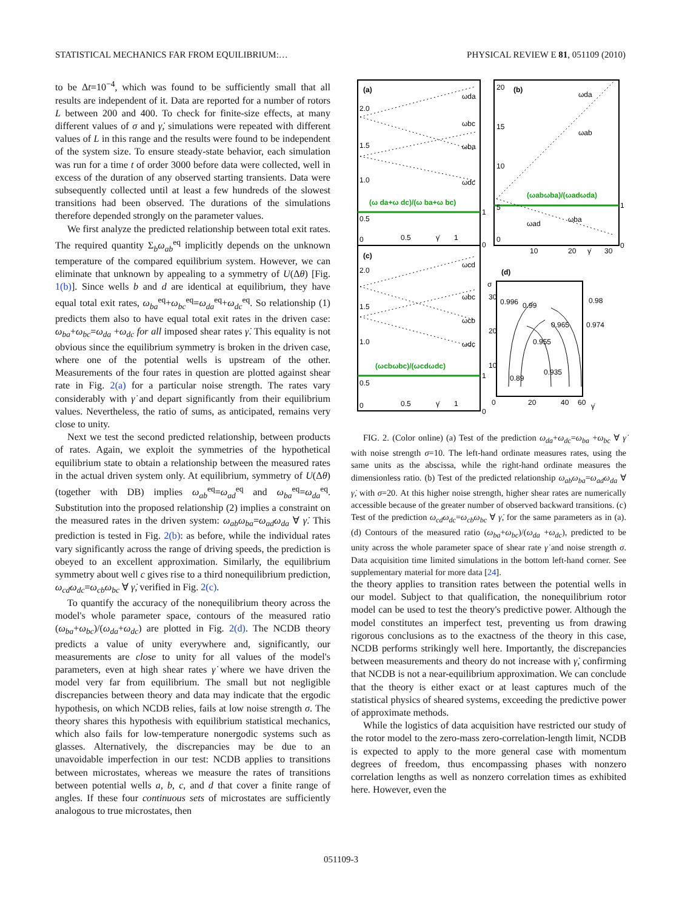STATISTICAL MECHANICS FAR FROM EQUILIBRIUM:… PHYSICAL REVIEW E 81, 051109 (2010)
to be Δt=10<sup>−4</sup>, which was found to be sufficiently small that all results are independent of it. Data are reported for a number of rotors L between 200 and 400. To check for finite-size effects, at many different values of σ and γ̇, simulations were repeated with different values of L in this range and the results were found to be independent of the system size. To ensure steady-state behavior, each simulation was run for a time t of order 3000 before data were collected, well in excess of the duration of any observed starting transients. Data were subsequently collected until at least a few hundreds of the slowest transitions had been observed. The durations of the simulations therefore depended strongly on the parameter values.
We first analyze the predicted relationship between total exit rates. The required quantity Σ<sub>b</sub>ω<sub>ab</sub><sup>eq</sup> implicitly depends on the unknown temperature of the compared equilibrium system. However, we can eliminate that unknown by appealing to a symmetry of U(Δθ) [Fig. 1(b)]. Since wells b and d are identical at equilibrium, they have equal total exit rates, ω<sub>ba</sub><sup>eq</sup>+ω<sub>bc</sub><sup>eq</sup>=ω<sub>da</sub><sup>eq</sup>+ω<sub>dc</sub><sup>eq</sup>. So relationship (1) predicts them also to have equal total exit rates in the driven case: ω<sub>ba</sub>+ω<sub>bc</sub>=ω<sub>da</sub> +ω<sub>dc</sub> for all imposed shear rates γ̇. This equality is not obvious since the equilibrium symmetry is broken in the driven case, where one of the potential wells is upstream of the other. Measurements of the four rates in question are plotted against shear rate in Fig. 2(a) for a particular noise strength. The rates vary considerably with γ̇ and depart significantly from their equilibrium values. Nevertheless, the ratio of sums, as anticipated, remains very close to unity.
Next we test the second predicted relationship, between products of rates. Again, we exploit the symmetries of the hypothetical equilibrium state to obtain a relationship between the measured rates in the actual driven system only. At equilibrium, symmetry of U(Δθ) (together with DB) implies ω<sub>ab</sub><sup>eq</sup>=ω<sub>ad</sub><sup>eq</sup> and ω<sub>ba</sub><sup>eq</sup>=ω<sub>da</sub><sup>eq</sup>. Substitution into the proposed relationship (2) implies a constraint on the measured rates in the driven system: ω<sub>ab</sub>ω<sub>ba</sub>=ω<sub>ad</sub>ω<sub>da</sub> ∀ γ̇. This prediction is tested in Fig. 2(b): as before, while the individual rates vary significantly across the range of driving speeds, the prediction is obeyed to an excellent approximation. Similarly, the equilibrium symmetry about well c gives rise to a third nonequilibrium prediction, ω<sub>cd</sub>ω<sub>dc</sub>=ω<sub>cb</sub>ω<sub>bc</sub> ∀ γ̇, verified in Fig. 2(c).
To quantify the accuracy of the nonequilibrium theory across the model's whole parameter space, contours of the measured ratio (ω<sub>ba</sub>+ω<sub>bc</sub>)/(ω<sub>da</sub>+ω<sub>dc</sub>) are plotted in Fig. 2(d). The NCDB theory predicts a value of unity everywhere and, significantly, our measurements are close to unity for all values of the model's parameters, even at high shear rates γ̇ where we have driven the model very far from equilibrium. The small but not negligible discrepancies between theory and data may indicate that the ergodic hypothesis, on which NCDB relies, fails at low noise strength σ. The theory shares this hypothesis with equilibrium statistical mechanics, which also fails for low-temperature nonergodic systems such as glasses. Alternatively, the discrepancies may be due to an unavoidable imperfection in our test: NCDB applies to transitions between microstates, whereas we measure the rates of transitions between potential wells a, b, c, and d that cover a finite range of angles. If these four continuous sets of microstates are sufficiently analogous to true microstates, then
(a)
(b)
(c)
(d)
(ω da+ω dc)/(ω ba+ω bc)
(ωabωba)/(ωadωda)
(ωcbωbc)/(ωcdωdc)
ωda
ωbc
ωba
ωdc
ωda
ωab
ωba
ωad
ωcd
ωbc
ωcb
ωdc
2.0
1.5
1.0
0.5
0
0.5
γ̇
1
1
0
20
15
10
5
0
10
20
γ̇
30
1
0
2.0
1.5
1.0
0.5
0
0.5
γ̇
1
1
0
σ
30
20
10
0
20
40
60
γ̇
0.996
0.99
0.98
0.965
0.974
0.955
0.935
0.89
FIG. 2. (Color online) (a) Test of the prediction ω<sub>da</sub>+ω<sub>dc</sub>=ω<sub>ba</sub> +ω<sub>bc</sub> ∀ γ̇ with noise strength σ=10. The left-hand ordinate measures rates, using the same units as the abscissa, while the right-hand ordinate measures the dimensionless ratio. (b) Test of the predicted relationship ω<sub>ab</sub>ω<sub>ba</sub>=ω<sub>ad</sub>ω<sub>da</sub> ∀ γ̇, with σ=20. At this higher noise strength, higher shear rates are numerically accessible because of the greater number of observed backward transitions. (c) Test of the prediction ω<sub>cd</sub>ω<sub>dc</sub>=ω<sub>cb</sub>ω<sub>bc</sub> ∀ γ̇, for the same parameters as in (a). (d) Contours of the measured ratio (ω<sub>ba</sub>+ω<sub>bc</sub>)/(ω<sub>da</sub> +ω<sub>dc</sub>), predicted to be unity across the whole parameter space of shear rate γ̇ and noise strength σ. Data acquisition time limited simulations in the bottom left-hand corner. See supplementary material for more data [24].
the theory applies to transition rates between the potential wells in our model. Subject to that qualification, the nonequilibrium rotor model can be used to test the theory's predictive power. Although the model constitutes an imperfect test, preventing us from drawing rigorous conclusions as to the exactness of the theory in this case, NCDB performs strikingly well here. Importantly, the discrepancies between measurements and theory do not increase with γ̇, confirming that NCDB is not a near-equilibrium approximation. We can conclude that the theory is either exact or at least captures much of the statistical physics of sheared systems, exceeding the predictive power of approximate methods.
While the logistics of data acquisition have restricted our study of the rotor model to the zero-mass zero-correlation-length limit, NCDB is expected to apply to the more general case with momentum degrees of freedom, thus encompassing phases with nonzero correlation lengths as well as nonzero correlation times as exhibited here. However, even the
051109-3